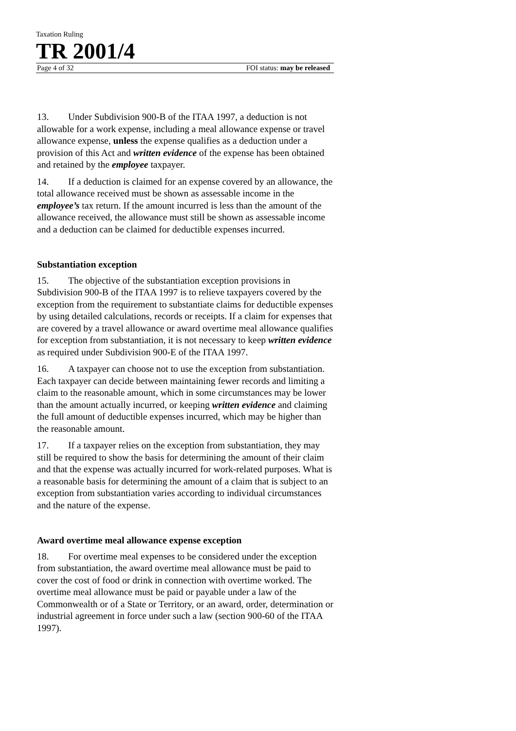Taxation Ruling
TR 2001/4
Page 4 of 32 FOI status: may be released
13. Under Subdivision 900-B of the ITAA 1997, a deduction is not allowable for a work expense, including a meal allowance expense or travel allowance expense, unless the expense qualifies as a deduction under a provision of this Act and written evidence of the expense has been obtained and retained by the employee taxpayer.
14. If a deduction is claimed for an expense covered by an allowance, the total allowance received must be shown as assessable income in the employee’s tax return. If the amount incurred is less than the amount of the allowance received, the allowance must still be shown as assessable income and a deduction can be claimed for deductible expenses incurred.
Substantiation exception
15. The objective of the substantiation exception provisions in Subdivision 900-B of the ITAA 1997 is to relieve taxpayers covered by the exception from the requirement to substantiate claims for deductible expenses by using detailed calculations, records or receipts. If a claim for expenses that are covered by a travel allowance or award overtime meal allowance qualifies for exception from substantiation, it is not necessary to keep written evidence as required under Subdivision 900-E of the ITAA 1997.
16. A taxpayer can choose not to use the exception from substantiation. Each taxpayer can decide between maintaining fewer records and limiting a claim to the reasonable amount, which in some circumstances may be lower than the amount actually incurred, or keeping written evidence and claiming the full amount of deductible expenses incurred, which may be higher than the reasonable amount.
17. If a taxpayer relies on the exception from substantiation, they may still be required to show the basis for determining the amount of their claim and that the expense was actually incurred for work-related purposes. What is a reasonable basis for determining the amount of a claim that is subject to an exception from substantiation varies according to individual circumstances and the nature of the expense.
Award overtime meal allowance expense exception
18. For overtime meal expenses to be considered under the exception from substantiation, the award overtime meal allowance must be paid to cover the cost of food or drink in connection with overtime worked. The overtime meal allowance must be paid or payable under a law of the Commonwealth or of a State or Territory, or an award, order, determination or industrial agreement in force under such a law (section 900-60 of the ITAA 1997).